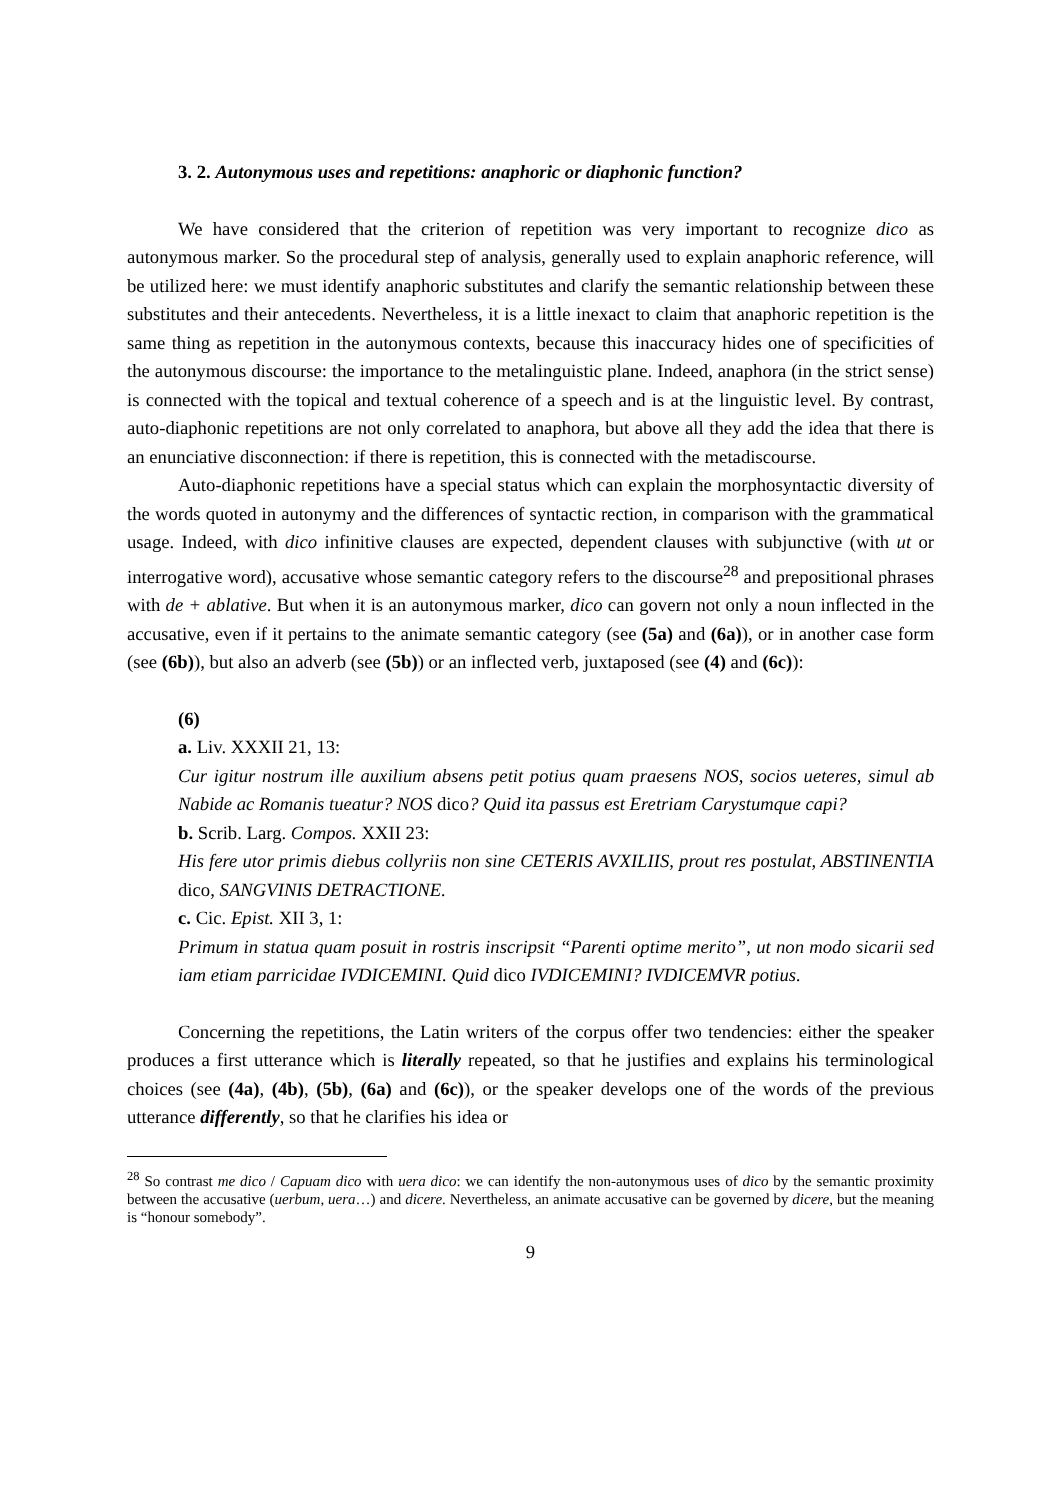3. 2. Autonymous uses and repetitions: anaphoric or diaphonic function?
We have considered that the criterion of repetition was very important to recognize dico as autonymous marker. So the procedural step of analysis, generally used to explain anaphoric reference, will be utilized here: we must identify anaphoric substitutes and clarify the semantic relationship between these substitutes and their antecedents. Nevertheless, it is a little inexact to claim that anaphoric repetition is the same thing as repetition in the autonymous contexts, because this inaccuracy hides one of specificities of the autonymous discourse: the importance to the metalinguistic plane. Indeed, anaphora (in the strict sense) is connected with the topical and textual coherence of a speech and is at the linguistic level. By contrast, auto-diaphonic repetitions are not only correlated to anaphora, but above all they add the idea that there is an enunciative disconnection: if there is repetition, this is connected with the metadiscourse.
Auto-diaphonic repetitions have a special status which can explain the morphosyntactic diversity of the words quoted in autonymy and the differences of syntactic rection, in comparison with the grammatical usage. Indeed, with dico infinitive clauses are expected, dependent clauses with subjunctive (with ut or interrogative word), accusative whose semantic category refers to the discourse<sup>28</sup> and prepositional phrases with de + ablative. But when it is an autonymous marker, dico can govern not only a noun inflected in the accusative, even if it pertains to the animate semantic category (see (5a) and (6a)), or in another case form (see (6b)), but also an adverb (see (5b)) or an inflected verb, juxtaposed (see (4) and (6c)):
(6)
a. Liv. XXXII 21, 13:
Cur igitur nostrum ille auxilium absens petit potius quam praesens NOS, socios ueteres, simul ab Nabide ac Romanis tueatur? NOS dico? Quid ita passus est Eretriam Carystumque capi?
b. Scrib. Larg. Compos. XXII 23:
His fere utor primis diebus collyriis non sine CETERIS AVXILIIS, prout res postulat, ABSTINENTIA dico, SANGVINIS DETRACTIONE.
c. Cic. Epist. XII 3, 1:
Primum in statua quam posuit in rostris inscripsit “Parenti optime merito”, ut non modo sicarii sed iam etiam parricidae IVDICEMINI. Quid dico IVDICEMINI? IVDICEMVR potius.
Concerning the repetitions, the Latin writers of the corpus offer two tendencies: either the speaker produces a first utterance which is literally repeated, so that he justifies and explains his terminological choices (see (4a), (4b), (5b), (6a) and (6c)), or the speaker develops one of the words of the previous utterance differently, so that he clarifies his idea or
<sup>28</sup> So contrast me dico / Capuam dico with uera dico: we can identify the non-autonymous uses of dico by the semantic proximity between the accusative (uerbum, uera…) and dicere. Nevertheless, an animate accusative can be governed by dicere, but the meaning is “honour somebody”.
9